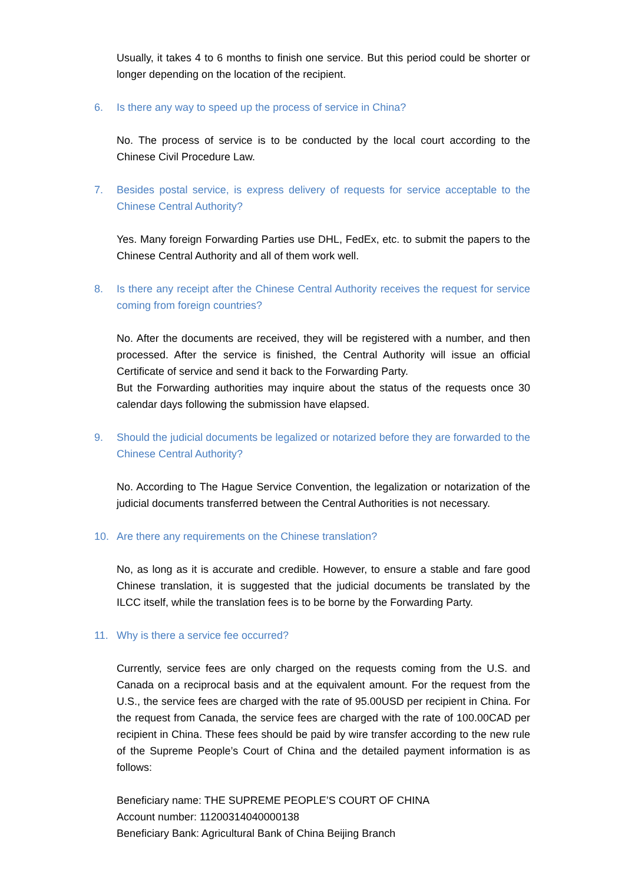Usually, it takes 4 to 6 months to finish one service. But this period could be shorter or longer depending on the location of the recipient.
6. Is there any way to speed up the process of service in China?
No. The process of service is to be conducted by the local court according to the Chinese Civil Procedure Law.
7. Besides postal service, is express delivery of requests for service acceptable to the Chinese Central Authority?
Yes. Many foreign Forwarding Parties use DHL, FedEx, etc. to submit the papers to the Chinese Central Authority and all of them work well.
8. Is there any receipt after the Chinese Central Authority receives the request for service coming from foreign countries?
No. After the documents are received, they will be registered with a number, and then processed. After the service is finished, the Central Authority will issue an official Certificate of service and send it back to the Forwarding Party.
But the Forwarding authorities may inquire about the status of the requests once 30 calendar days following the submission have elapsed.
9. Should the judicial documents be legalized or notarized before they are forwarded to the Chinese Central Authority?
No. According to The Hague Service Convention, the legalization or notarization of the judicial documents transferred between the Central Authorities is not necessary.
10. Are there any requirements on the Chinese translation?
No, as long as it is accurate and credible. However, to ensure a stable and fare good Chinese translation, it is suggested that the judicial documents be translated by the ILCC itself, while the translation fees is to be borne by the Forwarding Party.
11. Why is there a service fee occurred?
Currently, service fees are only charged on the requests coming from the U.S. and Canada on a reciprocal basis and at the equivalent amount. For the request from the U.S., the service fees are charged with the rate of 95.00USD per recipient in China. For the request from Canada, the service fees are charged with the rate of 100.00CAD per recipient in China. These fees should be paid by wire transfer according to the new rule of the Supreme People’s Court of China and the detailed payment information is as follows:
Beneficiary name: THE SUPREME PEOPLE’S COURT OF CHINA
Account number: 11200314040000138
Beneficiary Bank: Agricultural Bank of China Beijing Branch